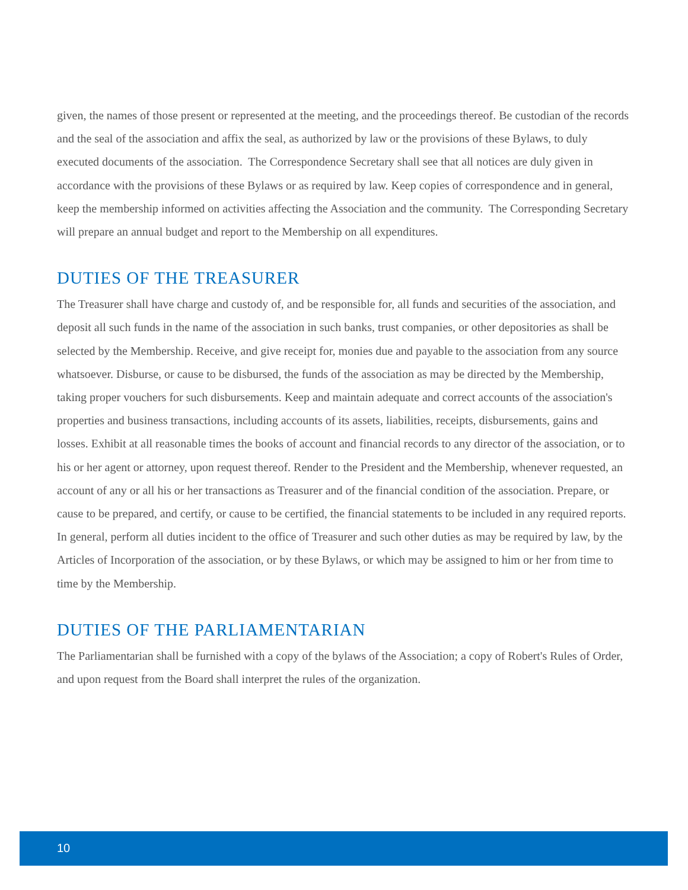given, the names of those present or represented at the meeting, and the proceedings thereof. Be custodian of the records and the seal of the association and affix the seal, as authorized by law or the provisions of these Bylaws, to duly executed documents of the association. The Correspondence Secretary shall see that all notices are duly given in accordance with the provisions of these Bylaws or as required by law. Keep copies of correspondence and in general, keep the membership informed on activities affecting the Association and the community. The Corresponding Secretary will prepare an annual budget and report to the Membership on all expenditures.
DUTIES OF THE TREASURER
The Treasurer shall have charge and custody of, and be responsible for, all funds and securities of the association, and deposit all such funds in the name of the association in such banks, trust companies, or other depositories as shall be selected by the Membership. Receive, and give receipt for, monies due and payable to the association from any source whatsoever. Disburse, or cause to be disbursed, the funds of the association as may be directed by the Membership, taking proper vouchers for such disbursements. Keep and maintain adequate and correct accounts of the association's properties and business transactions, including accounts of its assets, liabilities, receipts, disbursements, gains and losses. Exhibit at all reasonable times the books of account and financial records to any director of the association, or to his or her agent or attorney, upon request thereof. Render to the President and the Membership, whenever requested, an account of any or all his or her transactions as Treasurer and of the financial condition of the association. Prepare, or cause to be prepared, and certify, or cause to be certified, the financial statements to be included in any required reports. In general, perform all duties incident to the office of Treasurer and such other duties as may be required by law, by the Articles of Incorporation of the association, or by these Bylaws, or which may be assigned to him or her from time to time by the Membership.
DUTIES OF THE PARLIAMENTARIAN
The Parliamentarian shall be furnished with a copy of the bylaws of the Association; a copy of Robert's Rules of Order, and upon request from the Board shall interpret the rules of the organization.
10